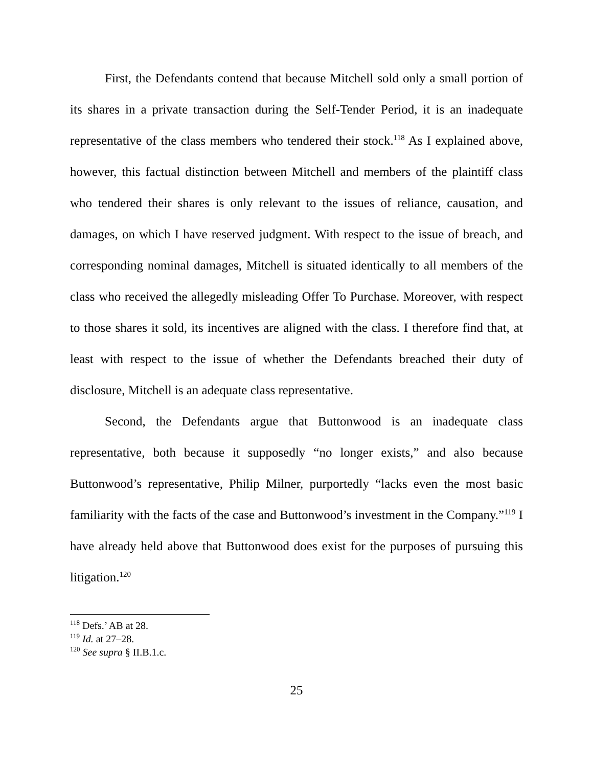First, the Defendants contend that because Mitchell sold only a small portion of its shares in a private transaction during the Self-Tender Period, it is an inadequate representative of the class members who tendered their stock.<sup>118</sup> As I explained above, however, this factual distinction between Mitchell and members of the plaintiff class who tendered their shares is only relevant to the issues of reliance, causation, and damages, on which I have reserved judgment. With respect to the issue of breach, and corresponding nominal damages, Mitchell is situated identically to all members of the class who received the allegedly misleading Offer To Purchase. Moreover, with respect to those shares it sold, its incentives are aligned with the class. I therefore find that, at least with respect to the issue of whether the Defendants breached their duty of disclosure, Mitchell is an adequate class representative.
Second, the Defendants argue that Buttonwood is an inadequate class representative, both because it supposedly “no longer exists,” and also because Buttonwood’s representative, Philip Milner, purportedly “lacks even the most basic familiarity with the facts of the case and Buttonwood’s investment in the Company.”<sup>119</sup> I have already held above that Buttonwood does exist for the purposes of pursuing this litigation.<sup>120</sup>
<sup>118</sup> Defs.’ AB at 28.
<sup>119</sup> Id. at 27–28.
<sup>120</sup> See supra § II.B.1.c.
25